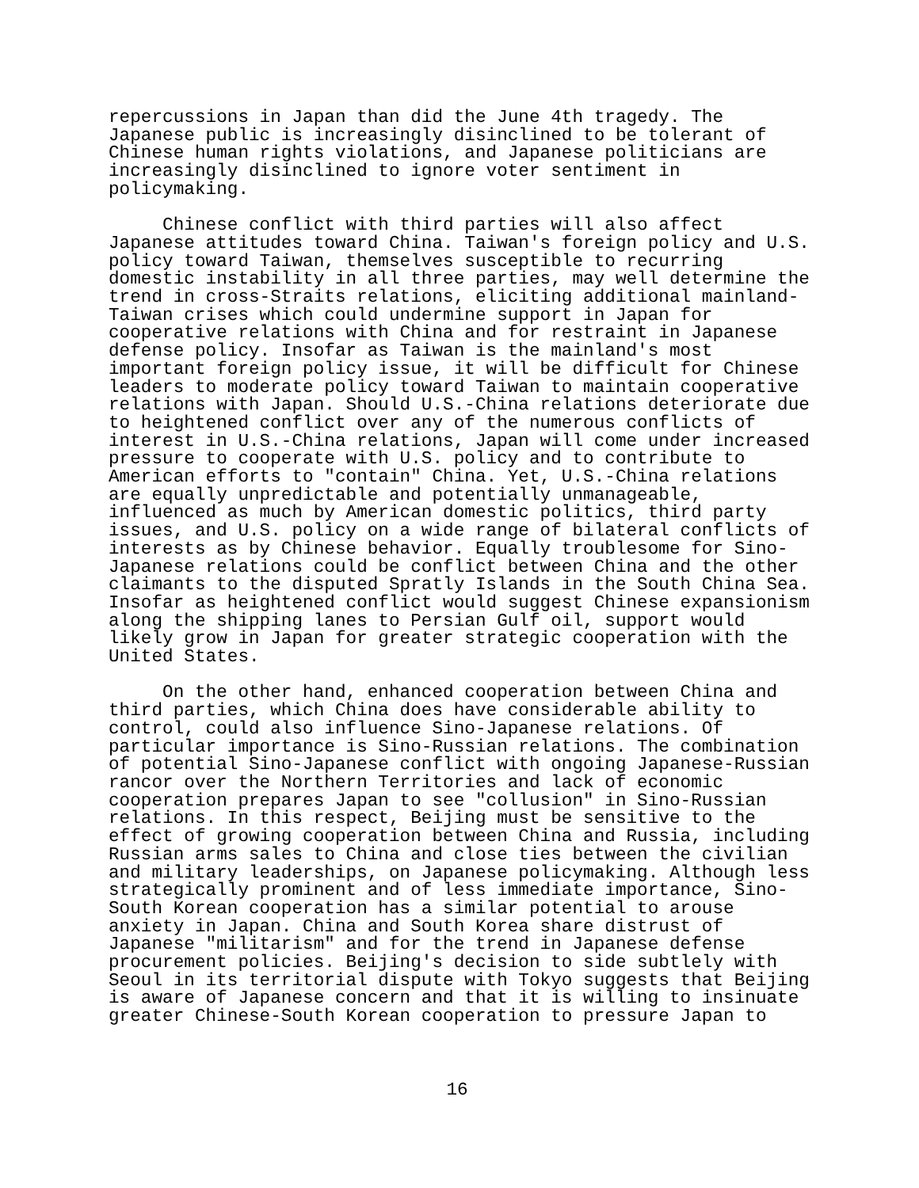repercussions in Japan than did the June 4th tragedy. The Japanese public is increasingly disinclined to be tolerant of Chinese human rights violations, and Japanese politicians are increasingly disinclined to ignore voter sentiment in policymaking.
Chinese conflict with third parties will also affect Japanese attitudes toward China. Taiwan's foreign policy and U.S. policy toward Taiwan, themselves susceptible to recurring domestic instability in all three parties, may well determine the trend in cross-Straits relations, eliciting additional mainland- Taiwan crises which could undermine support in Japan for cooperative relations with China and for restraint in Japanese defense policy. Insofar as Taiwan is the mainland's most important foreign policy issue, it will be difficult for Chinese leaders to moderate policy toward Taiwan to maintain cooperative relations with Japan. Should U.S.-China relations deteriorate due to heightened conflict over any of the numerous conflicts of interest in U.S.-China relations, Japan will come under increased pressure to cooperate with U.S. policy and to contribute to American efforts to "contain" China. Yet, U.S.-China relations are equally unpredictable and potentially unmanageable, influenced as much by American domestic politics, third party issues, and U.S. policy on a wide range of bilateral conflicts of interests as by Chinese behavior. Equally troublesome for Sino- Japanese relations could be conflict between China and the other claimants to the disputed Spratly Islands in the South China Sea. Insofar as heightened conflict would suggest Chinese expansionism along the shipping lanes to Persian Gulf oil, support would likely grow in Japan for greater strategic cooperation with the United States.
On the other hand, enhanced cooperation between China and third parties, which China does have considerable ability to control, could also influence Sino-Japanese relations. Of particular importance is Sino-Russian relations. The combination of potential Sino-Japanese conflict with ongoing Japanese-Russian rancor over the Northern Territories and lack of economic cooperation prepares Japan to see "collusion" in Sino-Russian relations. In this respect, Beijing must be sensitive to the effect of growing cooperation between China and Russia, including Russian arms sales to China and close ties between the civilian and military leaderships, on Japanese policymaking. Although less strategically prominent and of less immediate importance, Sino- South Korean cooperation has a similar potential to arouse anxiety in Japan. China and South Korea share distrust of Japanese "militarism" and for the trend in Japanese defense procurement policies. Beijing's decision to side subtlely with Seoul in its territorial dispute with Tokyo suggests that Beijing is aware of Japanese concern and that it is willing to insinuate greater Chinese-South Korean cooperation to pressure Japan to
16